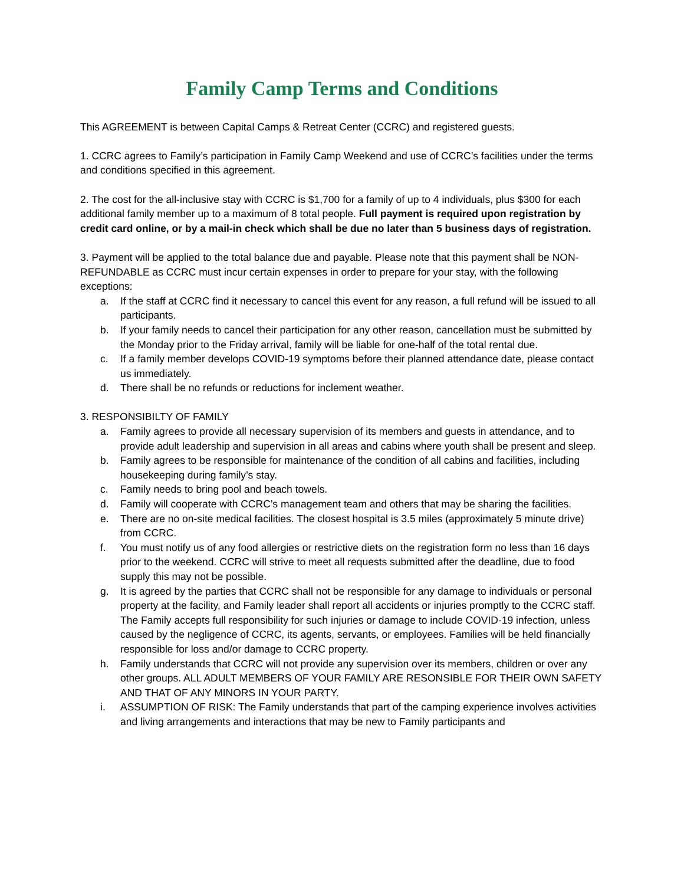Family Camp Terms and Conditions
This AGREEMENT is between Capital Camps & Retreat Center (CCRC) and registered guests.
1. CCRC agrees to Family’s participation in Family Camp Weekend and use of CCRC’s facilities under the terms and conditions specified in this agreement.
2. The cost for the all-inclusive stay with CCRC is $1,700 for a family of up to 4 individuals, plus $300 for each additional family member up to a maximum of 8 total people. Full payment is required upon registration by credit card online, or by a mail-in check which shall be due no later than 5 business days of registration.
3. Payment will be applied to the total balance due and payable. Please note that this payment shall be NON-REFUNDABLE as CCRC must incur certain expenses in order to prepare for your stay, with the following exceptions:
a. If the staff at CCRC find it necessary to cancel this event for any reason, a full refund will be issued to all participants.
b. If your family needs to cancel their participation for any other reason, cancellation must be submitted by the Monday prior to the Friday arrival, family will be liable for one-half of the total rental due.
c. If a family member develops COVID-19 symptoms before their planned attendance date, please contact us immediately.
d. There shall be no refunds or reductions for inclement weather.
3. RESPONSIBILTY OF FAMILY
a. Family agrees to provide all necessary supervision of its members and guests in attendance, and to provide adult leadership and supervision in all areas and cabins where youth shall be present and sleep.
b. Family agrees to be responsible for maintenance of the condition of all cabins and facilities, including housekeeping during family’s stay.
c. Family needs to bring pool and beach towels.
d. Family will cooperate with CCRC’s management team and others that may be sharing the facilities.
e. There are no on-site medical facilities. The closest hospital is 3.5 miles (approximately 5 minute drive) from CCRC.
f. You must notify us of any food allergies or restrictive diets on the registration form no less than 16 days prior to the weekend. CCRC will strive to meet all requests submitted after the deadline, due to food supply this may not be possible.
g. It is agreed by the parties that CCRC shall not be responsible for any damage to individuals or personal property at the facility, and Family leader shall report all accidents or injuries promptly to the CCRC staff. The Family accepts full responsibility for such injuries or damage to include COVID-19 infection, unless caused by the negligence of CCRC, its agents, servants, or employees. Families will be held financially responsible for loss and/or damage to CCRC property.
h. Family understands that CCRC will not provide any supervision over its members, children or over any other groups. ALL ADULT MEMBERS OF YOUR FAMILY ARE RESONSIBLE FOR THEIR OWN SAFETY AND THAT OF ANY MINORS IN YOUR PARTY.
i. ASSUMPTION OF RISK: The Family understands that part of the camping experience involves activities and living arrangements and interactions that may be new to Family participants and